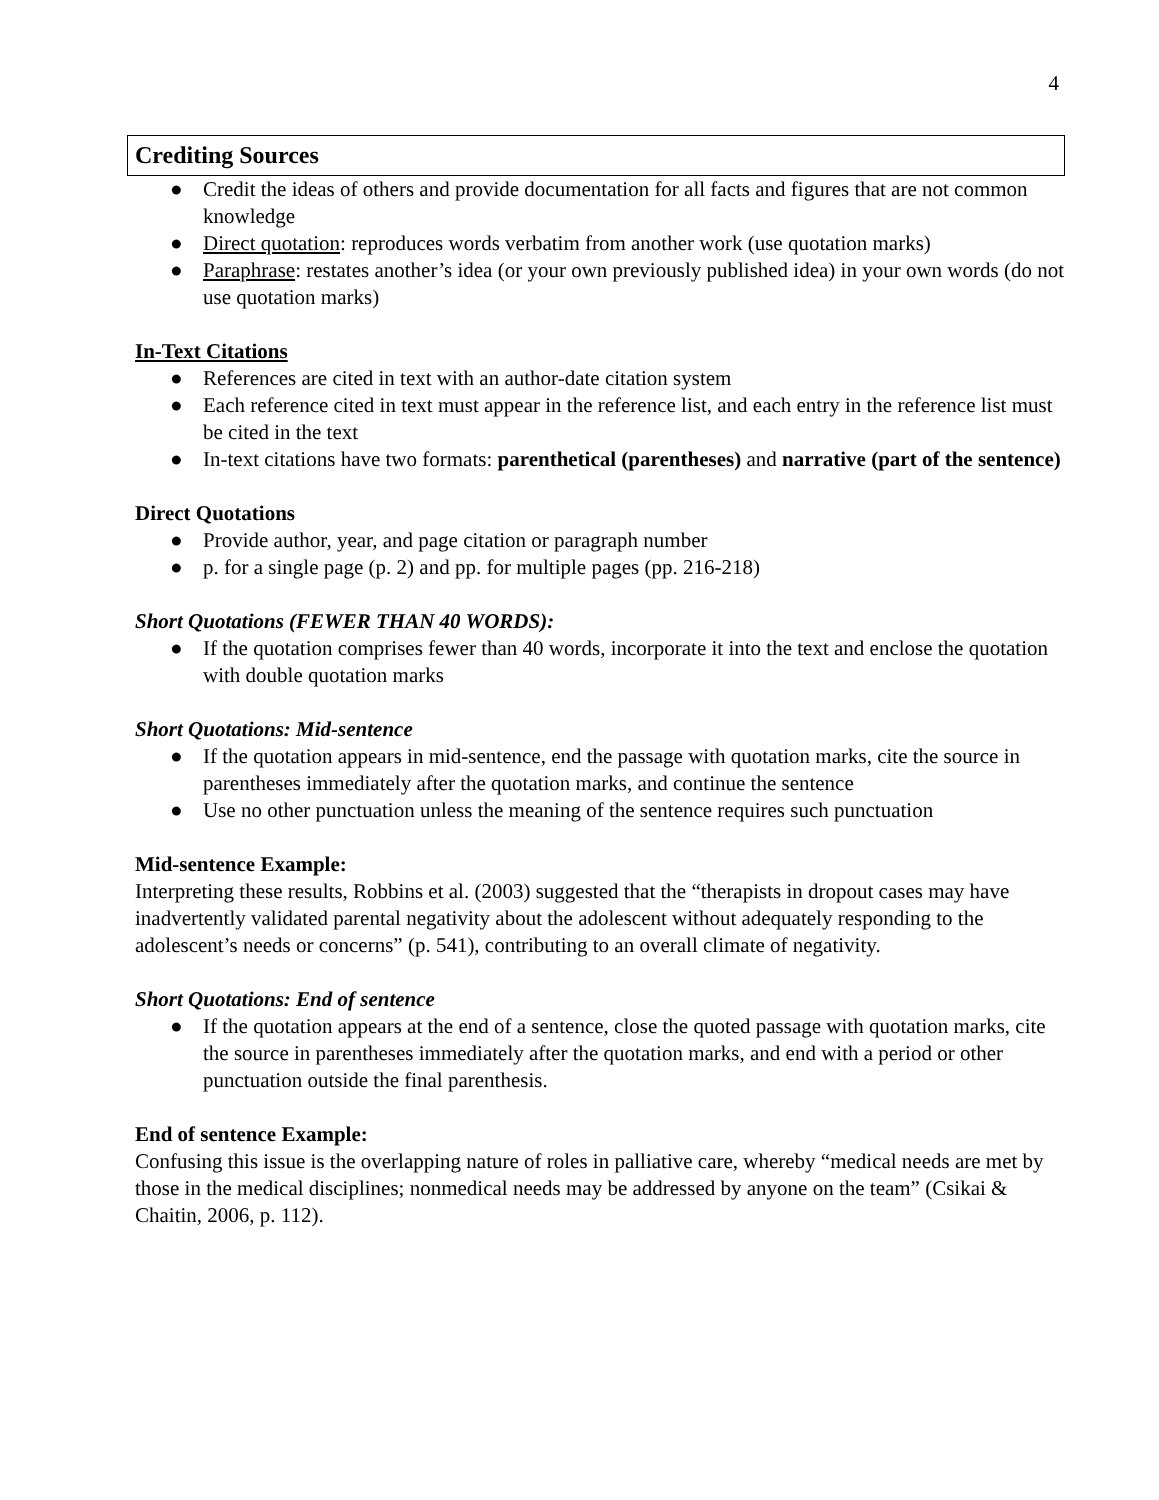4
Crediting Sources
● Credit the ideas of others and provide documentation for all facts and figures that are not common knowledge
● Direct quotation: reproduces words verbatim from another work (use quotation marks)
● Paraphrase: restates another’s idea (or your own previously published idea) in your own words (do not use quotation marks)
In-Text Citations
● References are cited in text with an author-date citation system
● Each reference cited in text must appear in the reference list, and each entry in the reference list must be cited in the text
● In-text citations have two formats: parenthetical (parentheses) and narrative (part of the sentence)
Direct Quotations
● Provide author, year, and page citation or paragraph number
● p. for a single page (p. 2) and pp. for multiple pages (pp. 216-218)
Short Quotations (FEWER THAN 40 WORDS):
● If the quotation comprises fewer than 40 words, incorporate it into the text and enclose the quotation with double quotation marks
Short Quotations: Mid-sentence
● If the quotation appears in mid-sentence, end the passage with quotation marks, cite the source in parentheses immediately after the quotation marks, and continue the sentence
● Use no other punctuation unless the meaning of the sentence requires such punctuation
Mid-sentence Example:
Interpreting these results, Robbins et al. (2003) suggested that the “therapists in dropout cases may have inadvertently validated parental negativity about the adolescent without adequately responding to the adolescent’s needs or concerns” (p. 541), contributing to an overall climate of negativity.
Short Quotations: End of sentence
● If the quotation appears at the end of a sentence, close the quoted passage with quotation marks, cite the source in parentheses immediately after the quotation marks, and end with a period or other punctuation outside the final parenthesis.
End of sentence Example:
Confusing this issue is the overlapping nature of roles in palliative care, whereby “medical needs are met by those in the medical disciplines; nonmedical needs may be addressed by anyone on the team” (Csikai & Chaitin, 2006, p. 112).